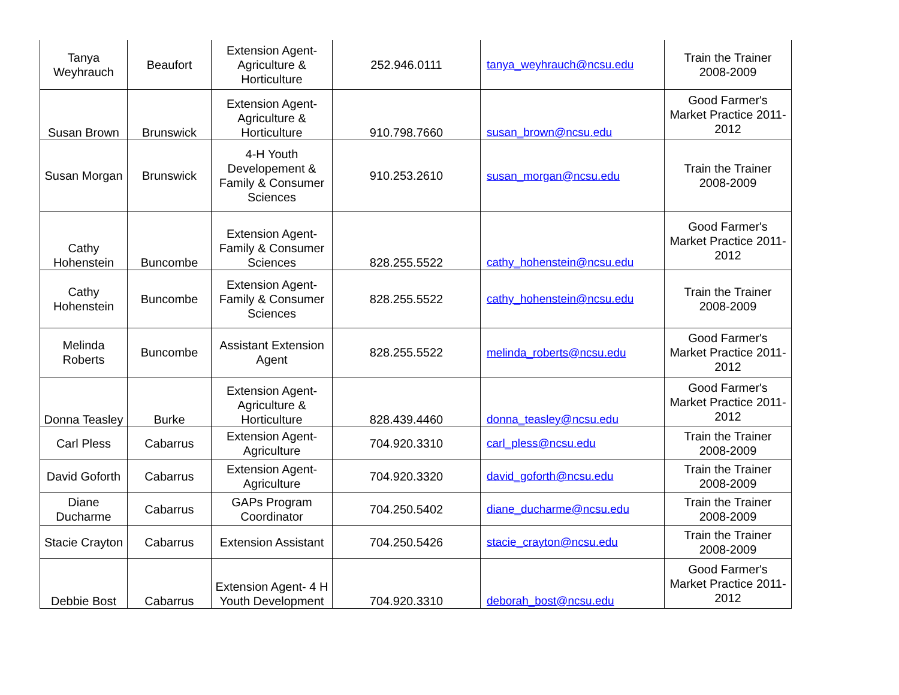| Tanya Weyhrauch | Beaufort | Extension Agent-Agriculture & Horticulture | 252.946.0111 | tanya_weyhrauch@ncsu.edu | Train the Trainer 2008-2009 |
| Susan Brown | Brunswick | Extension Agent-Agriculture & Horticulture | 910.798.7660 | susan_brown@ncsu.edu | Good Farmer's Market Practice 2011-2012 |
| Susan Morgan | Brunswick | 4-H Youth Developement & Family & Consumer Sciences | 910.253.2610 | susan_morgan@ncsu.edu | Train the Trainer 2008-2009 |
| Cathy Hohenstein | Buncombe | Extension Agent-Family & Consumer Sciences | 828.255.5522 | cathy_hohenstein@ncsu.edu | Good Farmer's Market Practice 2011-2012 |
| Cathy Hohenstein | Buncombe | Extension Agent-Family & Consumer Sciences | 828.255.5522 | cathy_hohenstein@ncsu.edu | Train the Trainer 2008-2009 |
| Melinda Roberts | Buncombe | Assistant Extension Agent | 828.255.5522 | melinda_roberts@ncsu.edu | Good Farmer's Market Practice 2011-2012 |
| Donna Teasley | Burke | Extension Agent-Agriculture & Horticulture | 828.439.4460 | donna_teasley@ncsu.edu | Good Farmer's Market Practice 2011-2012 |
| Carl Pless | Cabarrus | Extension Agent-Agriculture | 704.920.3310 | carl_pless@ncsu.edu | Train the Trainer 2008-2009 |
| David Goforth | Cabarrus | Extension Agent-Agriculture | 704.920.3320 | david_goforth@ncsu.edu | Train the Trainer 2008-2009 |
| Diane Ducharme | Cabarrus | GAPs Program Coordinator | 704.250.5402 | diane_ducharme@ncsu.edu | Train the Trainer 2008-2009 |
| Stacie Crayton | Cabarrus | Extension Assistant | 704.250.5426 | stacie_crayton@ncsu.edu | Train the Trainer 2008-2009 |
| Debbie Bost | Cabarrus | Extension Agent- 4 H Youth Development | 704.920.3310 | deborah_bost@ncsu.edu | Good Farmer's Market Practice 2011-2012 |